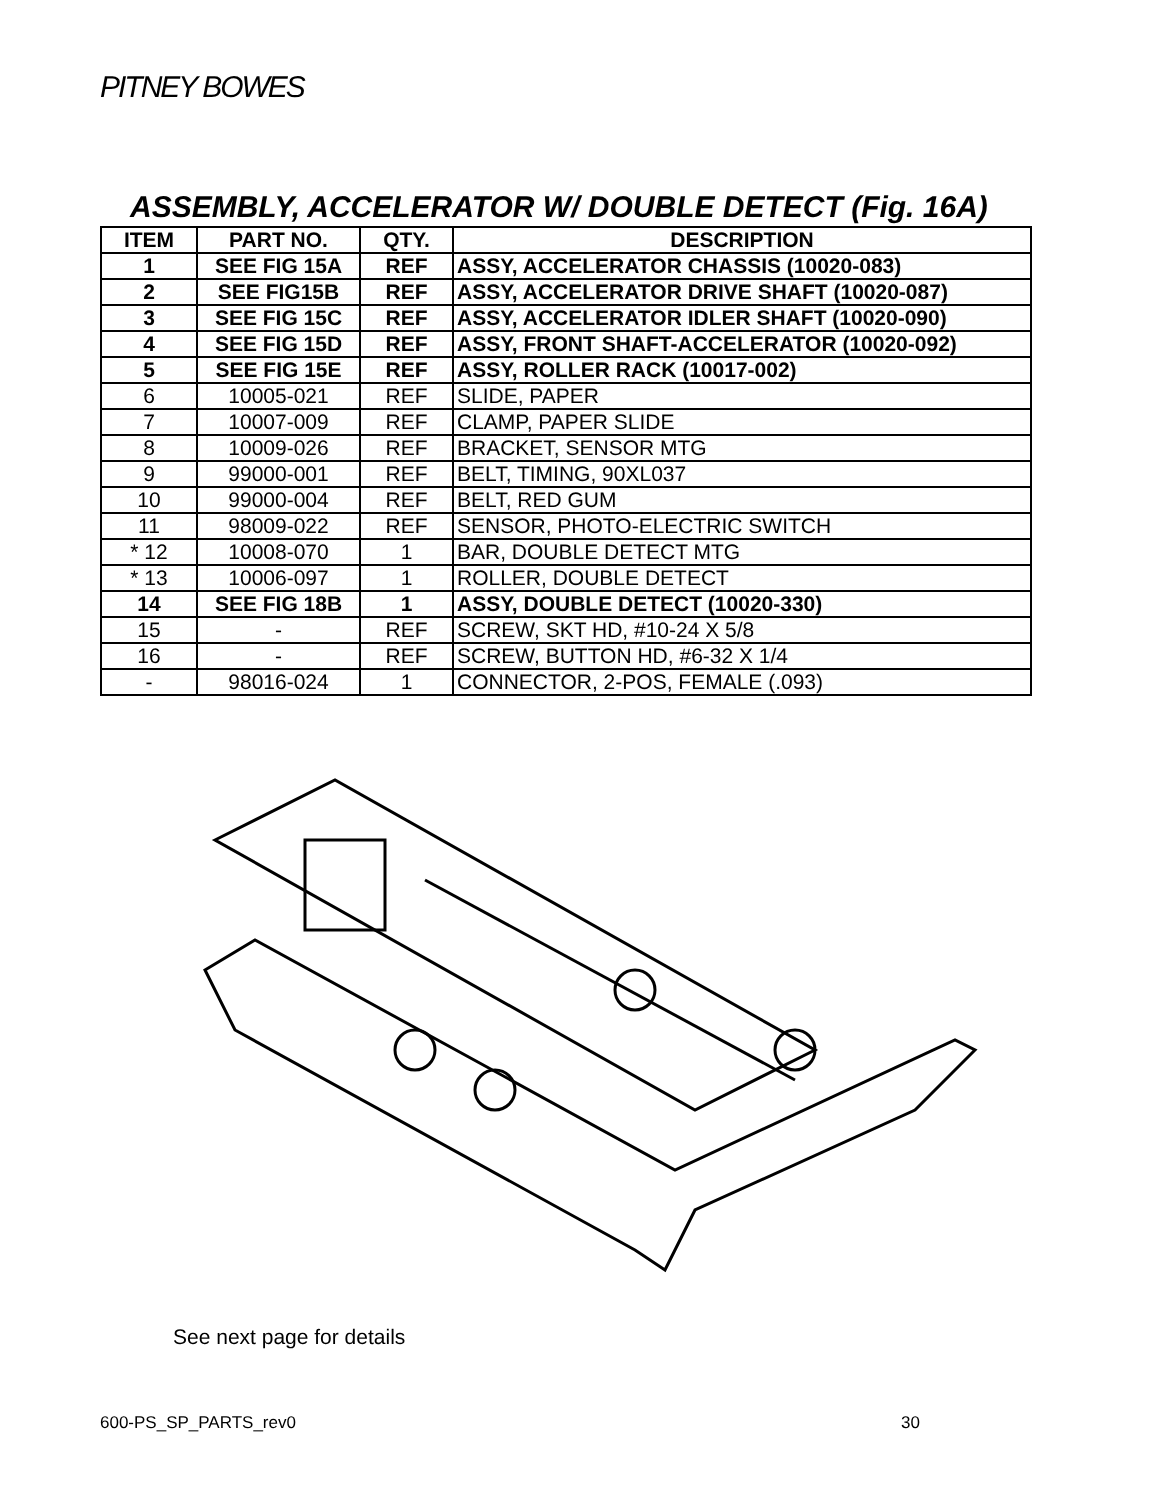PITNEY BOWES
ASSEMBLY, ACCELERATOR W/ DOUBLE DETECT (Fig. 16A)
| ITEM | PART NO. | QTY. | DESCRIPTION |
| --- | --- | --- | --- |
| 1 | SEE FIG 15A | REF | ASSY, ACCELERATOR CHASSIS (10020-083) |
| 2 | SEE FIG15B | REF | ASSY, ACCELERATOR DRIVE SHAFT (10020-087) |
| 3 | SEE FIG 15C | REF | ASSY, ACCELERATOR IDLER SHAFT (10020-090) |
| 4 | SEE FIG 15D | REF | ASSY, FRONT SHAFT-ACCELERATOR (10020-092) |
| 5 | SEE FIG 15E | REF | ASSY, ROLLER RACK (10017-002) |
| 6 | 10005-021 | REF | SLIDE, PAPER |
| 7 | 10007-009 | REF | CLAMP, PAPER SLIDE |
| 8 | 10009-026 | REF | BRACKET, SENSOR MTG |
| 9 | 99000-001 | REF | BELT, TIMING, 90XL037 |
| 10 | 99000-004 | REF | BELT, RED GUM |
| 11 | 98009-022 | REF | SENSOR, PHOTO-ELECTRIC SWITCH |
| * 12 | 10008-070 | 1 | BAR, DOUBLE DETECT MTG |
| * 13 | 10006-097 | 1 | ROLLER, DOUBLE DETECT |
| 14 | SEE FIG 18B | 1 | ASSY, DOUBLE DETECT (10020-330) |
| 15 | - | REF | SCREW, SKT HD, #10-24 X 5/8 |
| 16 | - | REF | SCREW, BUTTON HD, #6-32 X 1/4 |
| - | 98016-024 | 1 | CONNECTOR, 2-POS, FEMALE (.093) |
See next page for details
600-PS_SP_PARTS_rev0 30